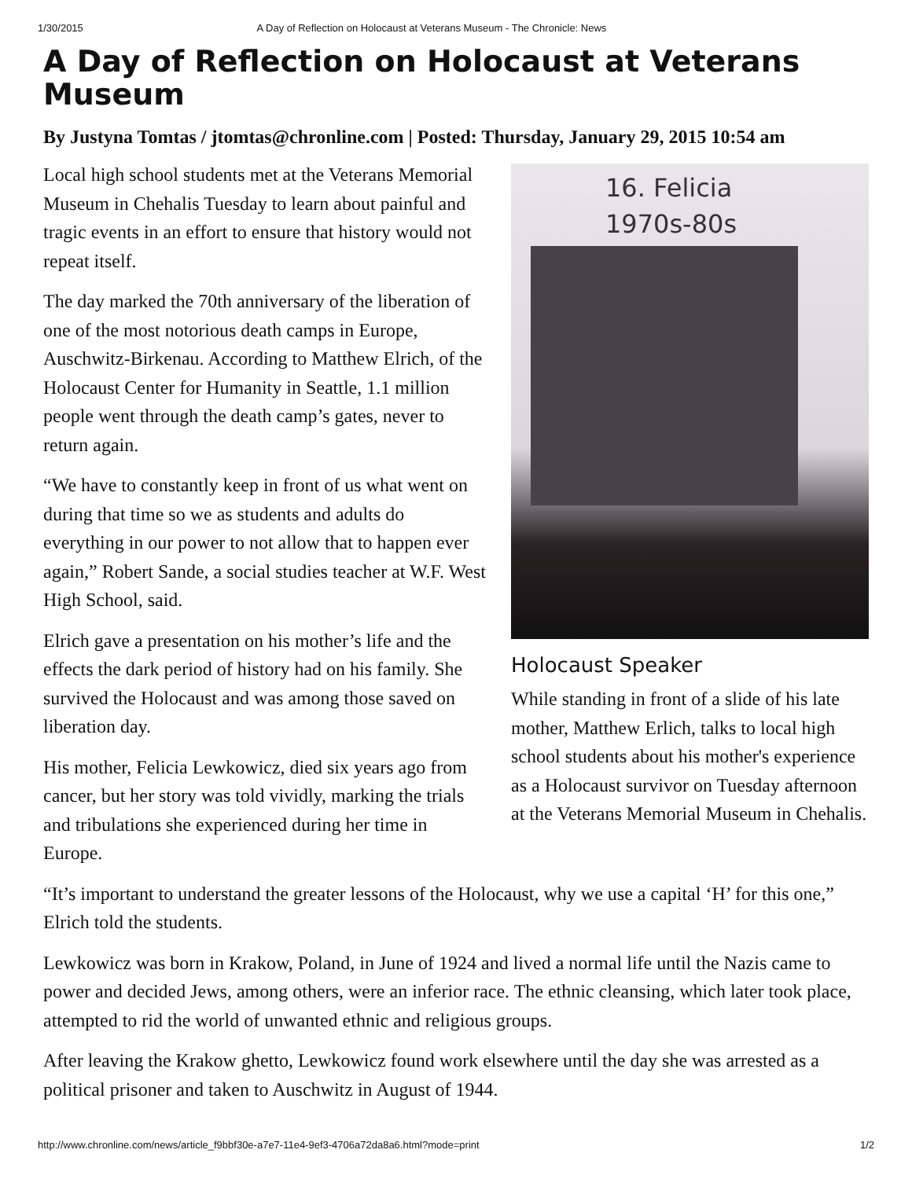1/30/2015 A Day of Reflection on Holocaust at Veterans Museum - The Chronicle: News
A Day of Reflection on Holocaust at Veterans Museum
By Justyna Tomtas / jtomtas@chronline.com | Posted: Thursday, January 29, 2015 10:54 am
16. Felicia
1970s-80s
Holocaust Speaker
While standing in front of a slide of his late mother, Matthew Erlich, talks to local high school students about his mother's experience as a Holocaust survivor on Tuesday afternoon at the Veterans Memorial Museum in Chehalis.
Local high school students met at the Veterans Memorial Museum in Chehalis Tuesday to learn about painful and tragic events in an effort to ensure that history would not repeat itself.
The day marked the 70th anniversary of the liberation of one of the most notorious death camps in Europe, Auschwitz-Birkenau. According to Matthew Elrich, of the Holocaust Center for Humanity in Seattle, 1.1 million people went through the death camp’s gates, never to return again.
“We have to constantly keep in front of us what went on during that time so we as students and adults do everything in our power to not allow that to happen ever again,” Robert Sande, a social studies teacher at W.F. West High School, said.
Elrich gave a presentation on his mother’s life and the effects the dark period of history had on his family. She survived the Holocaust and was among those saved on liberation day.
His mother, Felicia Lewkowicz, died six years ago from cancer, but her story was told vividly, marking the trials and tribulations she experienced during her time in Europe.
“It’s important to understand the greater lessons of the Holocaust, why we use a capital ‘H’ for this one,” Elrich told the students.
Lewkowicz was born in Krakow, Poland, in June of 1924 and lived a normal life until the Nazis came to power and decided Jews, among others, were an inferior race. The ethnic cleansing, which later took place, attempted to rid the world of unwanted ethnic and religious groups.
After leaving the Krakow ghetto, Lewkowicz found work elsewhere until the day she was arrested as a political prisoner and taken to Auschwitz in August of 1944.
http://www.chronline.com/news/article_f9bbf30e-a7e7-11e4-9ef3-4706a72da8a6.html?mode=print 1/2